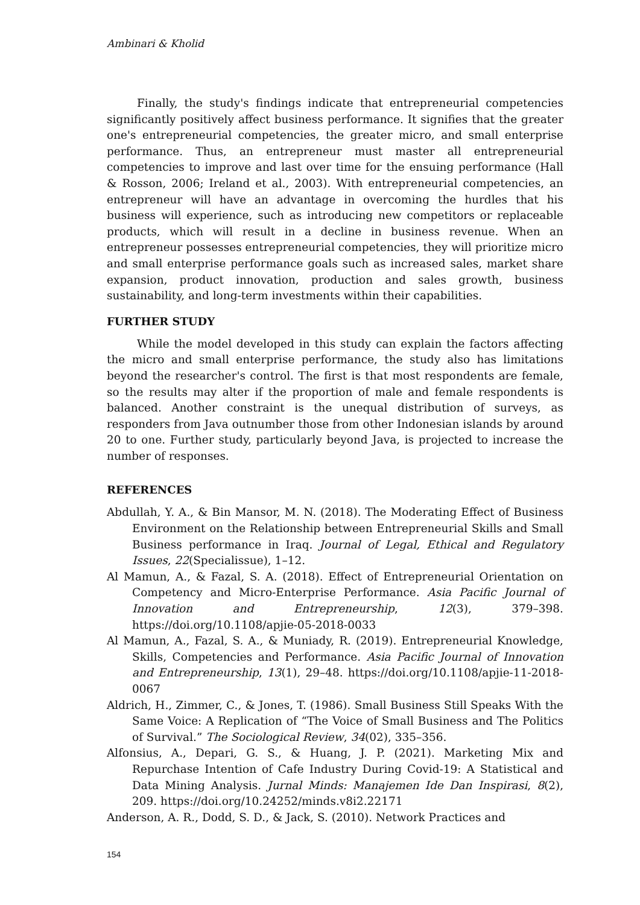Ambinari & Kholid
Finally, the study's findings indicate that entrepreneurial competencies significantly positively affect business performance. It signifies that the greater one's entrepreneurial competencies, the greater micro, and small enterprise performance. Thus, an entrepreneur must master all entrepreneurial competencies to improve and last over time for the ensuing performance (Hall & Rosson, 2006; Ireland et al., 2003). With entrepreneurial competencies, an entrepreneur will have an advantage in overcoming the hurdles that his business will experience, such as introducing new competitors or replaceable products, which will result in a decline in business revenue. When an entrepreneur possesses entrepreneurial competencies, they will prioritize micro and small enterprise performance goals such as increased sales, market share expansion, product innovation, production and sales growth, business sustainability, and long-term investments within their capabilities.
FURTHER STUDY
While the model developed in this study can explain the factors affecting the micro and small enterprise performance, the study also has limitations beyond the researcher's control. The first is that most respondents are female, so the results may alter if the proportion of male and female respondents is balanced. Another constraint is the unequal distribution of surveys, as responders from Java outnumber those from other Indonesian islands by around 20 to one. Further study, particularly beyond Java, is projected to increase the number of responses.
REFERENCES
Abdullah, Y. A., & Bin Mansor, M. N. (2018). The Moderating Effect of Business Environment on the Relationship between Entrepreneurial Skills and Small Business performance in Iraq. Journal of Legal, Ethical and Regulatory Issues, 22(Specialissue), 1–12.
Al Mamun, A., & Fazal, S. A. (2018). Effect of Entrepreneurial Orientation on Competency and Micro-Enterprise Performance. Asia Pacific Journal of Innovation and Entrepreneurship, 12(3), 379–398. https://doi.org/10.1108/apjie-05-2018-0033
Al Mamun, A., Fazal, S. A., & Muniady, R. (2019). Entrepreneurial Knowledge, Skills, Competencies and Performance. Asia Pacific Journal of Innovation and Entrepreneurship, 13(1), 29–48. https://doi.org/10.1108/apjie-11-2018-0067
Aldrich, H., Zimmer, C., & Jones, T. (1986). Small Business Still Speaks With the Same Voice: A Replication of “The Voice of Small Business and The Politics of Survival.” The Sociological Review, 34(02), 335–356.
Alfonsius, A., Depari, G. S., & Huang, J. P. (2021). Marketing Mix and Repurchase Intention of Cafe Industry During Covid-19: A Statistical and Data Mining Analysis. Jurnal Minds: Manajemen Ide Dan Inspirasi, 8(2), 209. https://doi.org/10.24252/minds.v8i2.22171
Anderson, A. R., Dodd, S. D., & Jack, S. (2010). Network Practices and
154